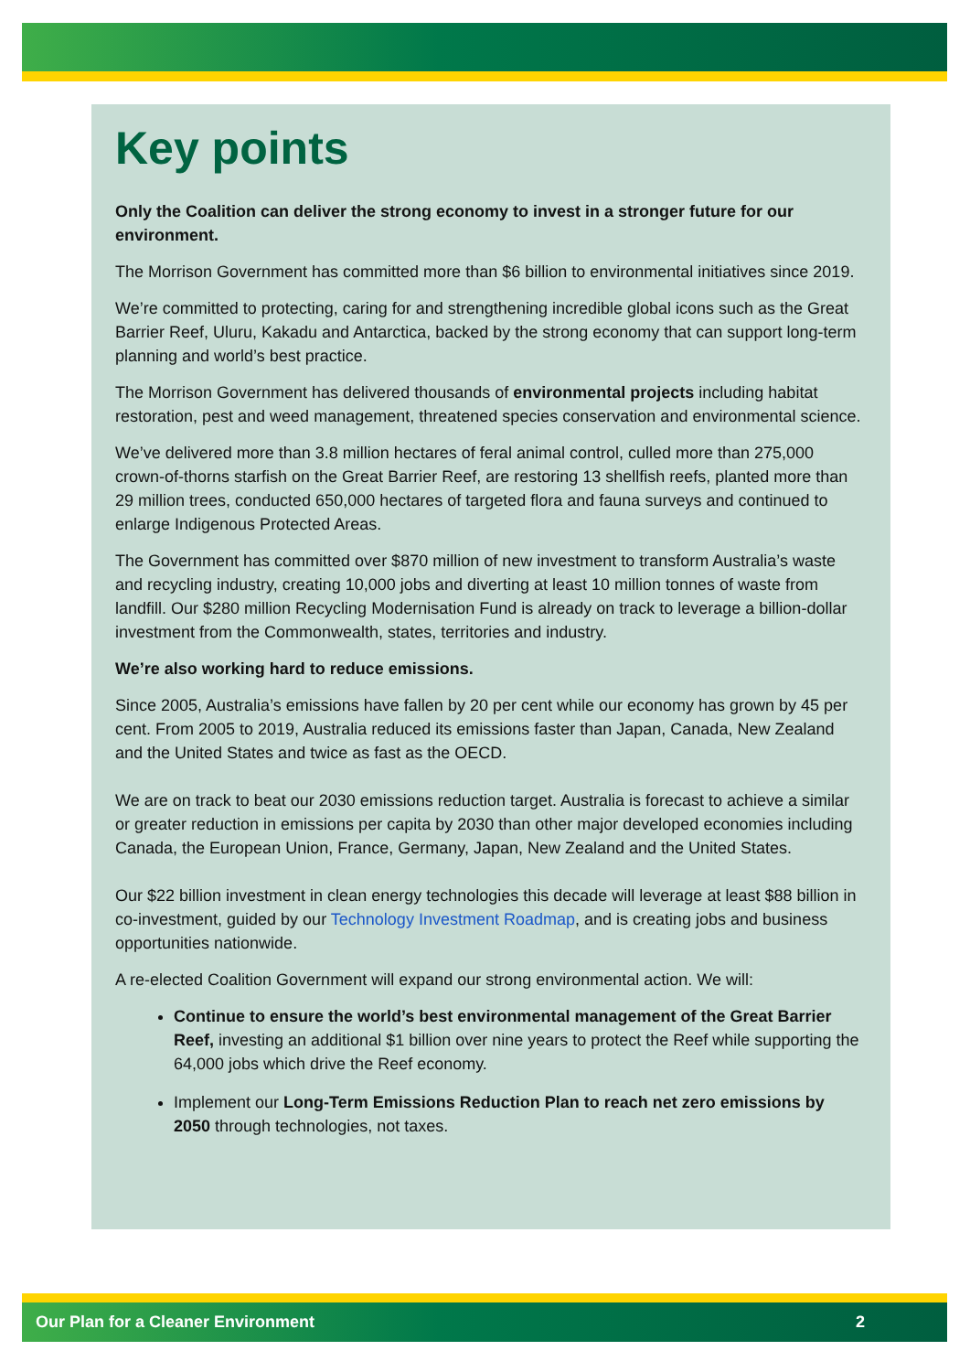Key points
Only the Coalition can deliver the strong economy to invest in a stronger future for our environment.
The Morrison Government has committed more than $6 billion to environmental initiatives since 2019.
We’re committed to protecting, caring for and strengthening incredible global icons such as the Great Barrier Reef, Uluru, Kakadu and Antarctica, backed by the strong economy that can support long-term planning and world’s best practice.
The Morrison Government has delivered thousands of environmental projects including habitat restoration, pest and weed management, threatened species conservation and environmental science.
We’ve delivered more than 3.8 million hectares of feral animal control, culled more than 275,000 crown-of-thorns starfish on the Great Barrier Reef, are restoring 13 shellfish reefs, planted more than 29 million trees, conducted 650,000 hectares of targeted flora and fauna surveys and continued to enlarge Indigenous Protected Areas.
The Government has committed over $870 million of new investment to transform Australia’s waste and recycling industry, creating 10,000 jobs and diverting at least 10 million tonnes of waste from landfill. Our $280 million Recycling Modernisation Fund is already on track to leverage a billion-dollar investment from the Commonwealth, states, territories and industry.
We’re also working hard to reduce emissions.
Since 2005, Australia’s emissions have fallen by 20 per cent while our economy has grown by 45 per cent. From 2005 to 2019, Australia reduced its emissions faster than Japan, Canada, New Zealand and the United States and twice as fast as the OECD.
We are on track to beat our 2030 emissions reduction target. Australia is forecast to achieve a similar or greater reduction in emissions per capita by 2030 than other major developed economies including Canada, the European Union, France, Germany, Japan, New Zealand and the United States.
Our $22 billion investment in clean energy technologies this decade will leverage at least $88 billion in co-investment, guided by our Technology Investment Roadmap, and is creating jobs and business opportunities nationwide.
A re-elected Coalition Government will expand our strong environmental action. We will:
Continue to ensure the world’s best environmental management of the Great Barrier Reef, investing an additional $1 billion over nine years to protect the Reef while supporting the 64,000 jobs which drive the Reef economy.
Implement our Long-Term Emissions Reduction Plan to reach net zero emissions by 2050 through technologies, not taxes.
Our Plan for a Cleaner Environment 2